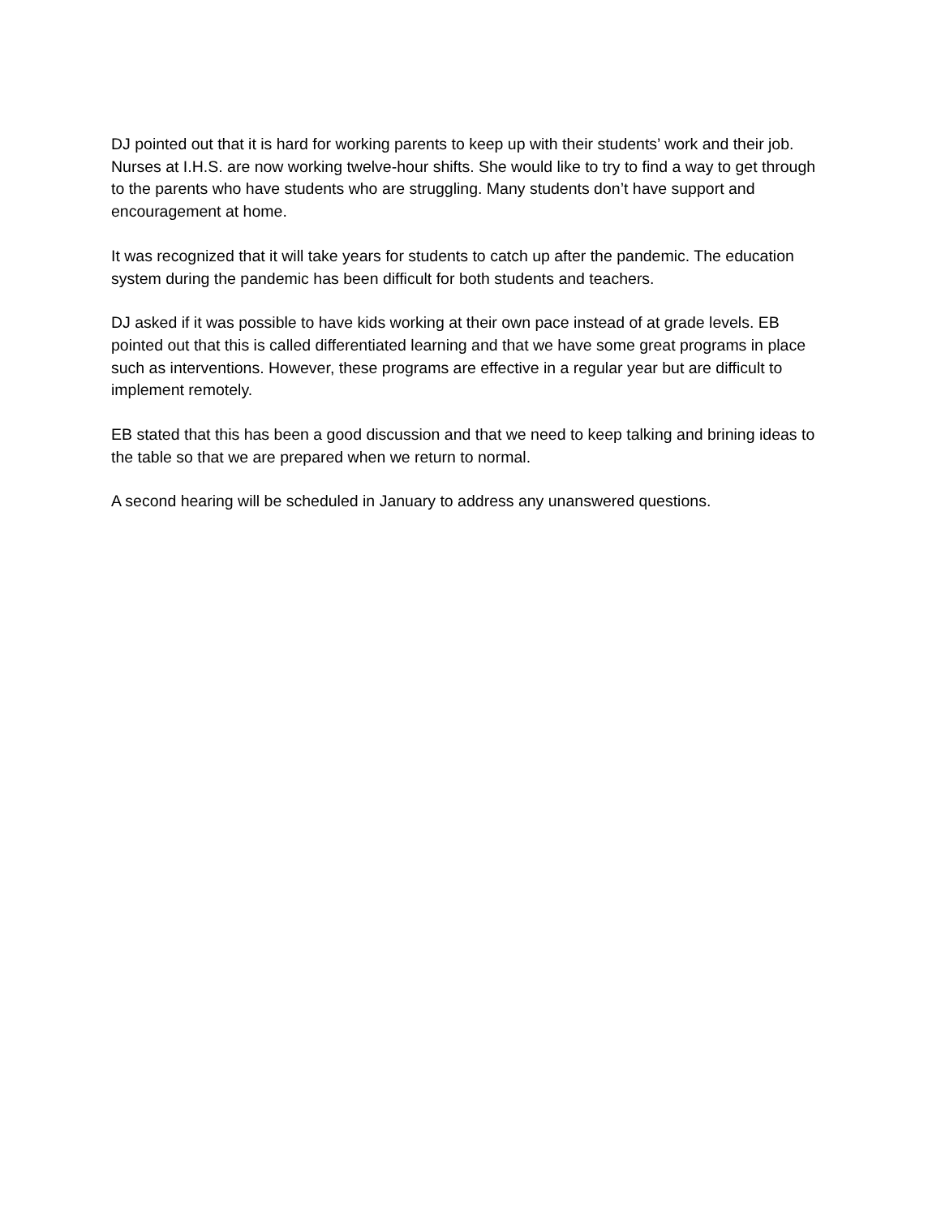DJ pointed out that it is hard for working parents to keep up with their students’ work and their job. Nurses at I.H.S. are now working twelve-hour shifts. She would like to try to find a way to get through to the parents who have students who are struggling. Many students don’t have support and encouragement at home.
It was recognized that it will take years for students to catch up after the pandemic. The education system during the pandemic has been difficult for both students and teachers.
DJ asked if it was possible to have kids working at their own pace instead of at grade levels. EB pointed out that this is called differentiated learning and that we have some great programs in place such as interventions. However, these programs are effective in a regular year but are difficult to implement remotely.
EB stated that this has been a good discussion and that we need to keep talking and brining ideas to the table so that we are prepared when we return to normal.
A second hearing will be scheduled in January to address any unanswered questions.